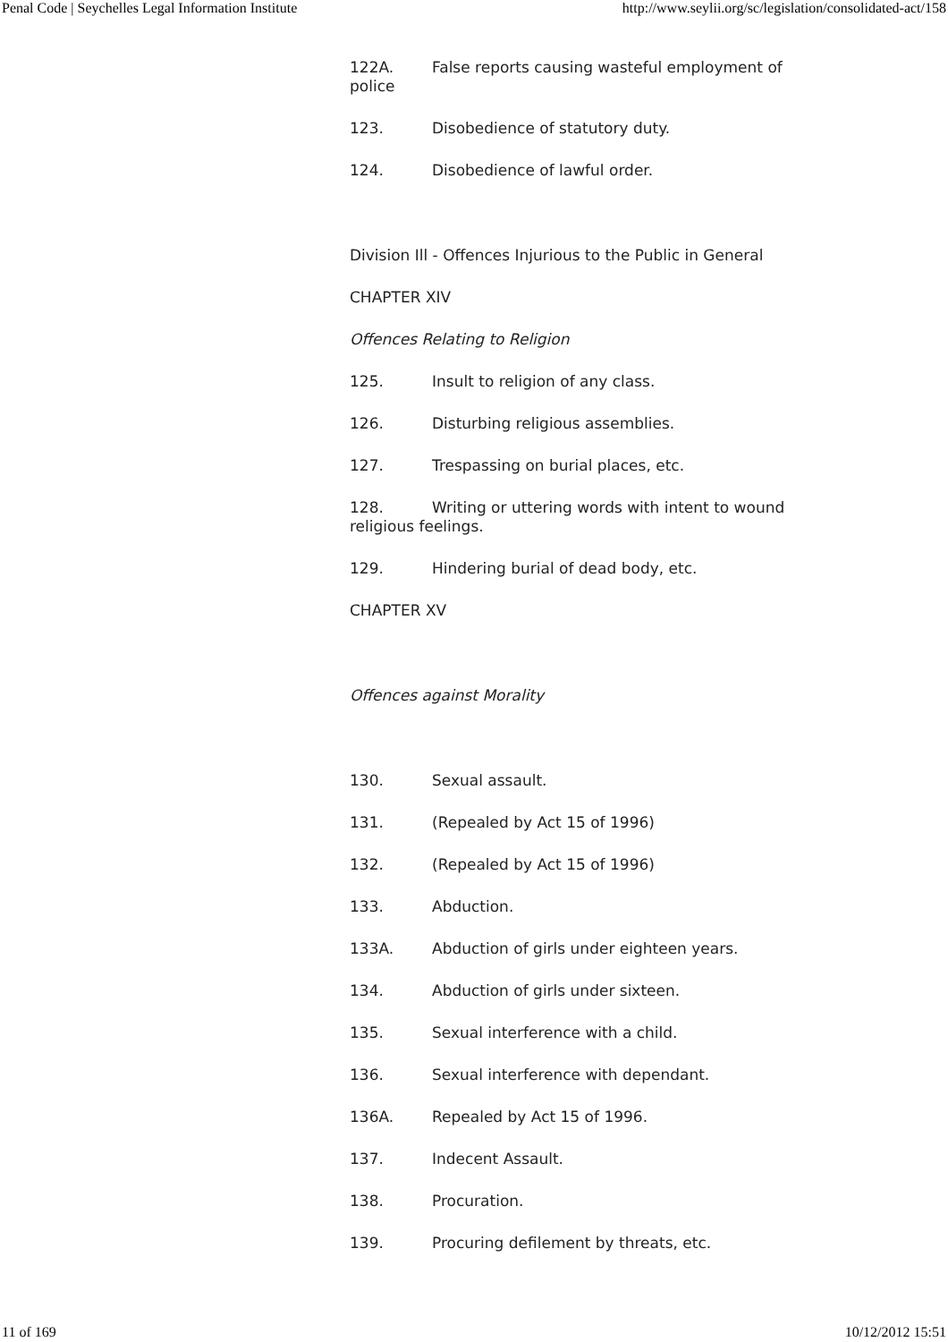Penal Code | Seychelles Legal Information Institute http://www.seylii.org/sc/legislation/consolidated-act/158
122A. False reports causing wasteful employment of police
123. Disobedience of statutory duty.
124. Disobedience of lawful order.
Division Ill - Offences Injurious to the Public in General
CHAPTER XIV
Offences Relating to Religion
125. Insult to religion of any class.
126. Disturbing religious assemblies.
127. Trespassing on burial places, etc.
128. Writing or uttering words with intent to wound religious feelings.
129. Hindering burial of dead body, etc.
CHAPTER XV
Offences against Morality
130. Sexual assault.
131. (Repealed by Act 15 of 1996)
132. (Repealed by Act 15 of 1996)
133. Abduction.
133A. Abduction of girls under eighteen years.
134. Abduction of girls under sixteen.
135. Sexual interference with a child.
136. Sexual interference with dependant.
136A. Repealed by Act 15 of 1996.
137. Indecent Assault.
138. Procuration.
139. Procuring defilement by threats, etc.
11 of 169 10/12/2012 15:51